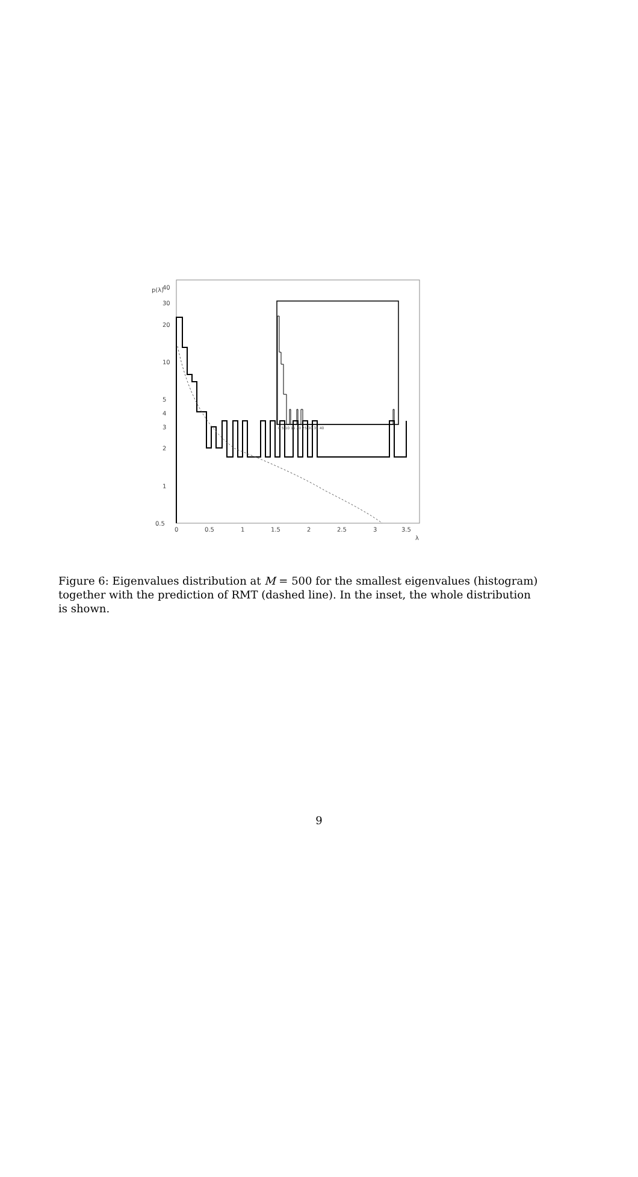p(λ)
40
30
20
10
5
4
3
2
1
0.5
0
0.5
1
1.5
2
2.5
3
3.5
λ
0 5 10 15 20 25 30 35 40
Figure 6: Eigenvalues distribution at M = 500 for the smallest eigenvalues (histogram) together with the prediction of RMT (dashed line). In the inset, the whole distribution is shown.
9